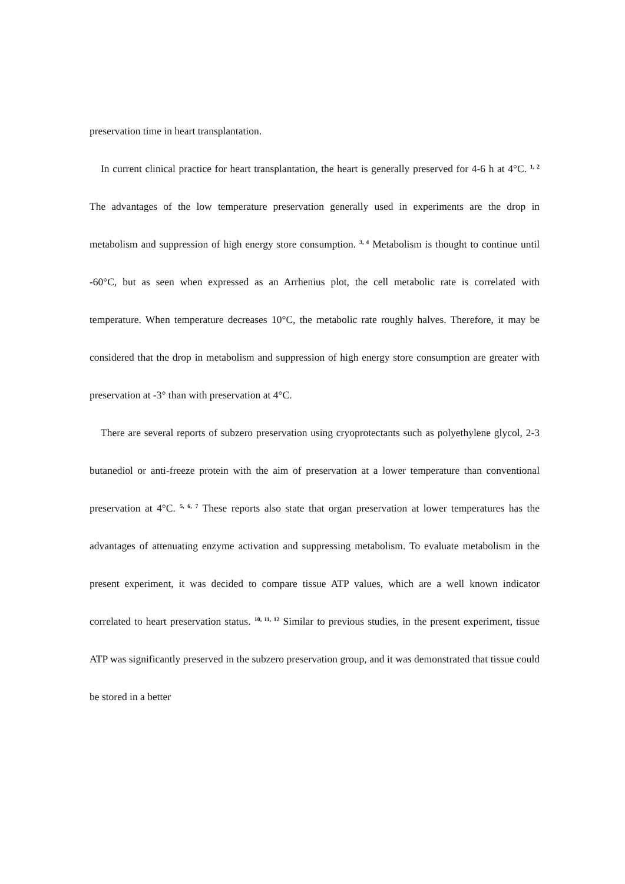preservation time in heart transplantation.
In current clinical practice for heart transplantation, the heart is generally preserved for 4-6 h at 4°C. <sup>1, 2</sup> The advantages of the low temperature preservation generally used in experiments are the drop in metabolism and suppression of high energy store consumption. <sup>3, 4</sup> Metabolism is thought to continue until -60°C, but as seen when expressed as an Arrhenius plot, the cell metabolic rate is correlated with temperature. When temperature decreases 10°C, the metabolic rate roughly halves. Therefore, it may be considered that the drop in metabolism and suppression of high energy store consumption are greater with preservation at -3° than with preservation at 4°C.
There are several reports of subzero preservation using cryoprotectants such as polyethylene glycol, 2-3 butanediol or anti-freeze protein with the aim of preservation at a lower temperature than conventional preservation at 4°C. <sup>5, 6, 7</sup> These reports also state that organ preservation at lower temperatures has the advantages of attenuating enzyme activation and suppressing metabolism. To evaluate metabolism in the present experiment, it was decided to compare tissue ATP values, which are a well known indicator correlated to heart preservation status. <sup>10, 11, 12</sup> Similar to previous studies, in the present experiment, tissue ATP was significantly preserved in the subzero preservation group, and it was demonstrated that tissue could be stored in a better